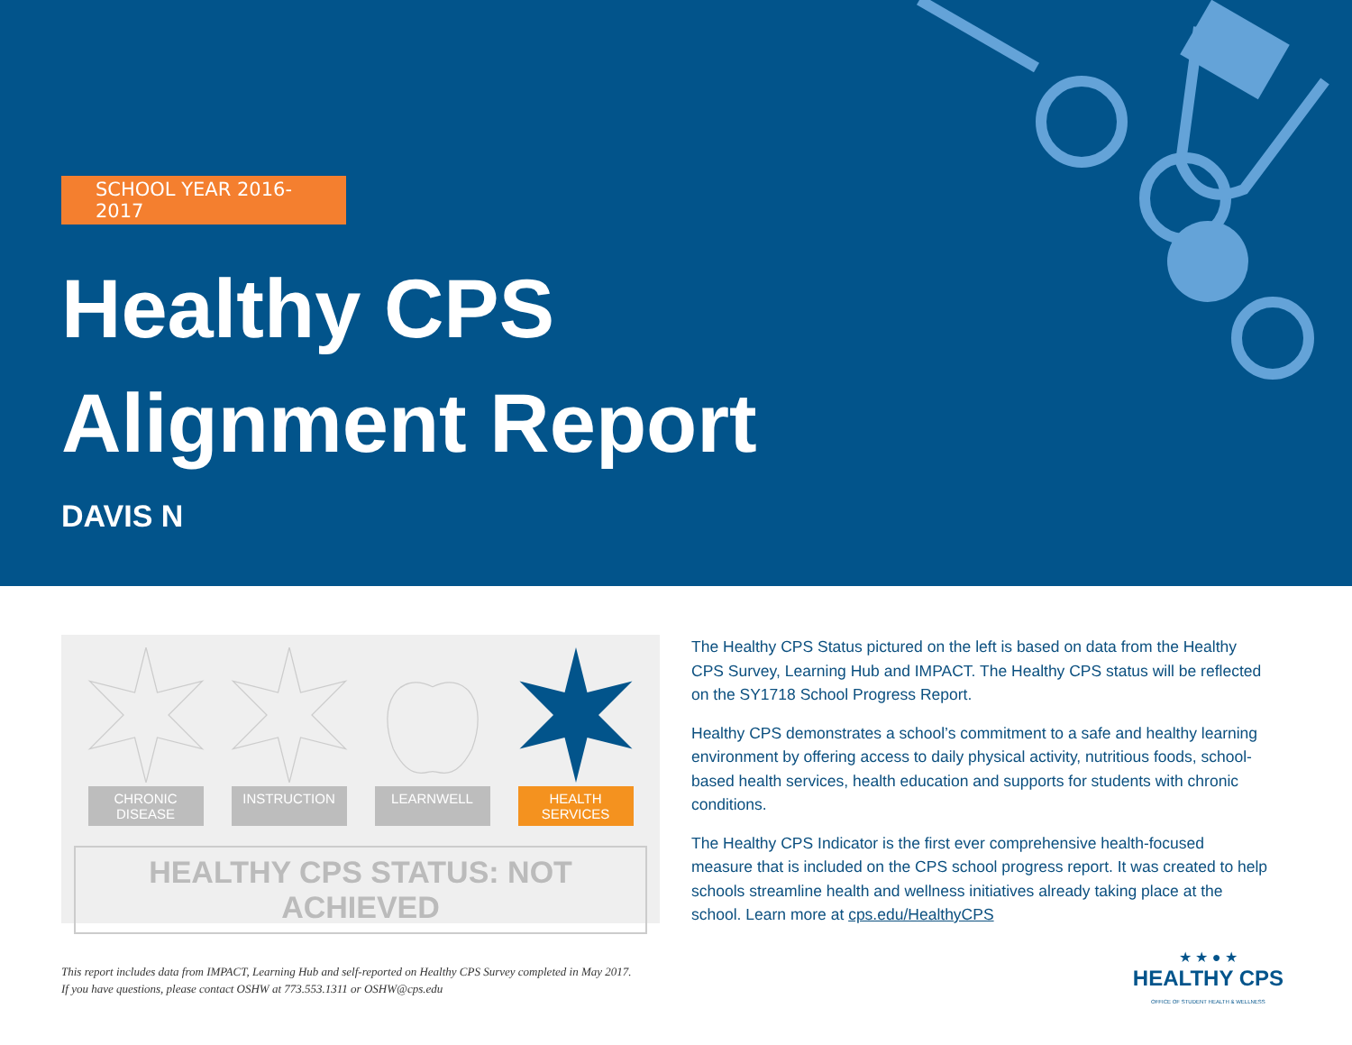SCHOOL YEAR 2016-2017
Healthy CPS
Alignment Report
DAVIS N
CHRONIC DISEASE INSTRUCTION LEARNWELL HEALTH SERVICES
HEALTHY CPS STATUS: NOT ACHIEVED
The Healthy CPS Status pictured on the left is based on data from the Healthy CPS Survey, Learning Hub and IMPACT. The Healthy CPS status will be reflected on the SY1718 School Progress Report.
Healthy CPS demonstrates a school’s commitment to a safe and healthy learning environment by offering access to daily physical activity, nutritious foods, school-based health services, health education and supports for students with chronic conditions.
The Healthy CPS Indicator is the first ever comprehensive health-focused measure that is included on the CPS school progress report. It was created to help schools streamline health and wellness initiatives already taking place at the school. Learn more at cps.edu/HealthyCPS
This report includes data from IMPACT, Learning Hub and self-reported on Healthy CPS Survey completed in May 2017.
If you have questions, please contact OSHW at 773.553.1311 or OSHW@cps.edu
★ ★ ● ★
HEALTHY CPS
OFFICE OF STUDENT HEALTH & WELLNESS